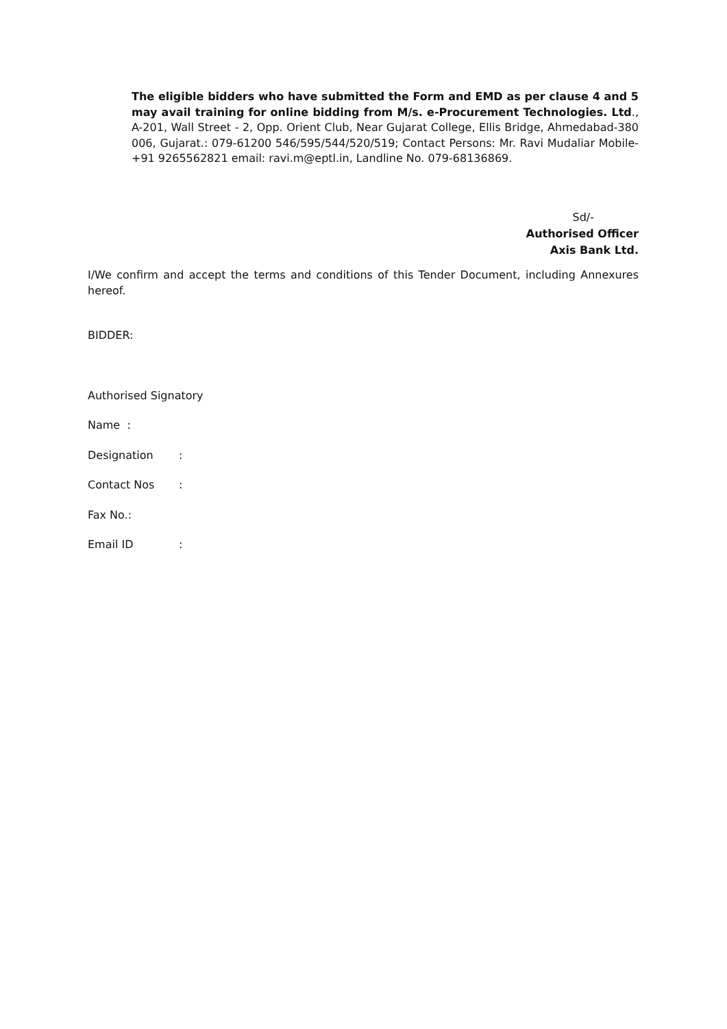The eligible bidders who have submitted the Form and EMD as per clause 4 and 5 may avail training for online bidding from M/s. e-Procurement Technologies. Ltd., A-201, Wall Street - 2, Opp. Orient Club, Near Gujarat College, Ellis Bridge, Ahmedabad-380 006, Gujarat.: 079-61200 546/595/544/520/519; Contact Persons: Mr. Ravi Mudaliar Mobile- +91 9265562821 email: ravi.m@eptl.in, Landline No. 079-68136869.
Sd/-
Authorised Officer
Axis Bank Ltd.
I/We confirm and accept the terms and conditions of this Tender Document, including Annexures hereof.
BIDDER:
Authorised Signatory
Name :
Designation :
Contact Nos :
Fax No.:
Email ID :